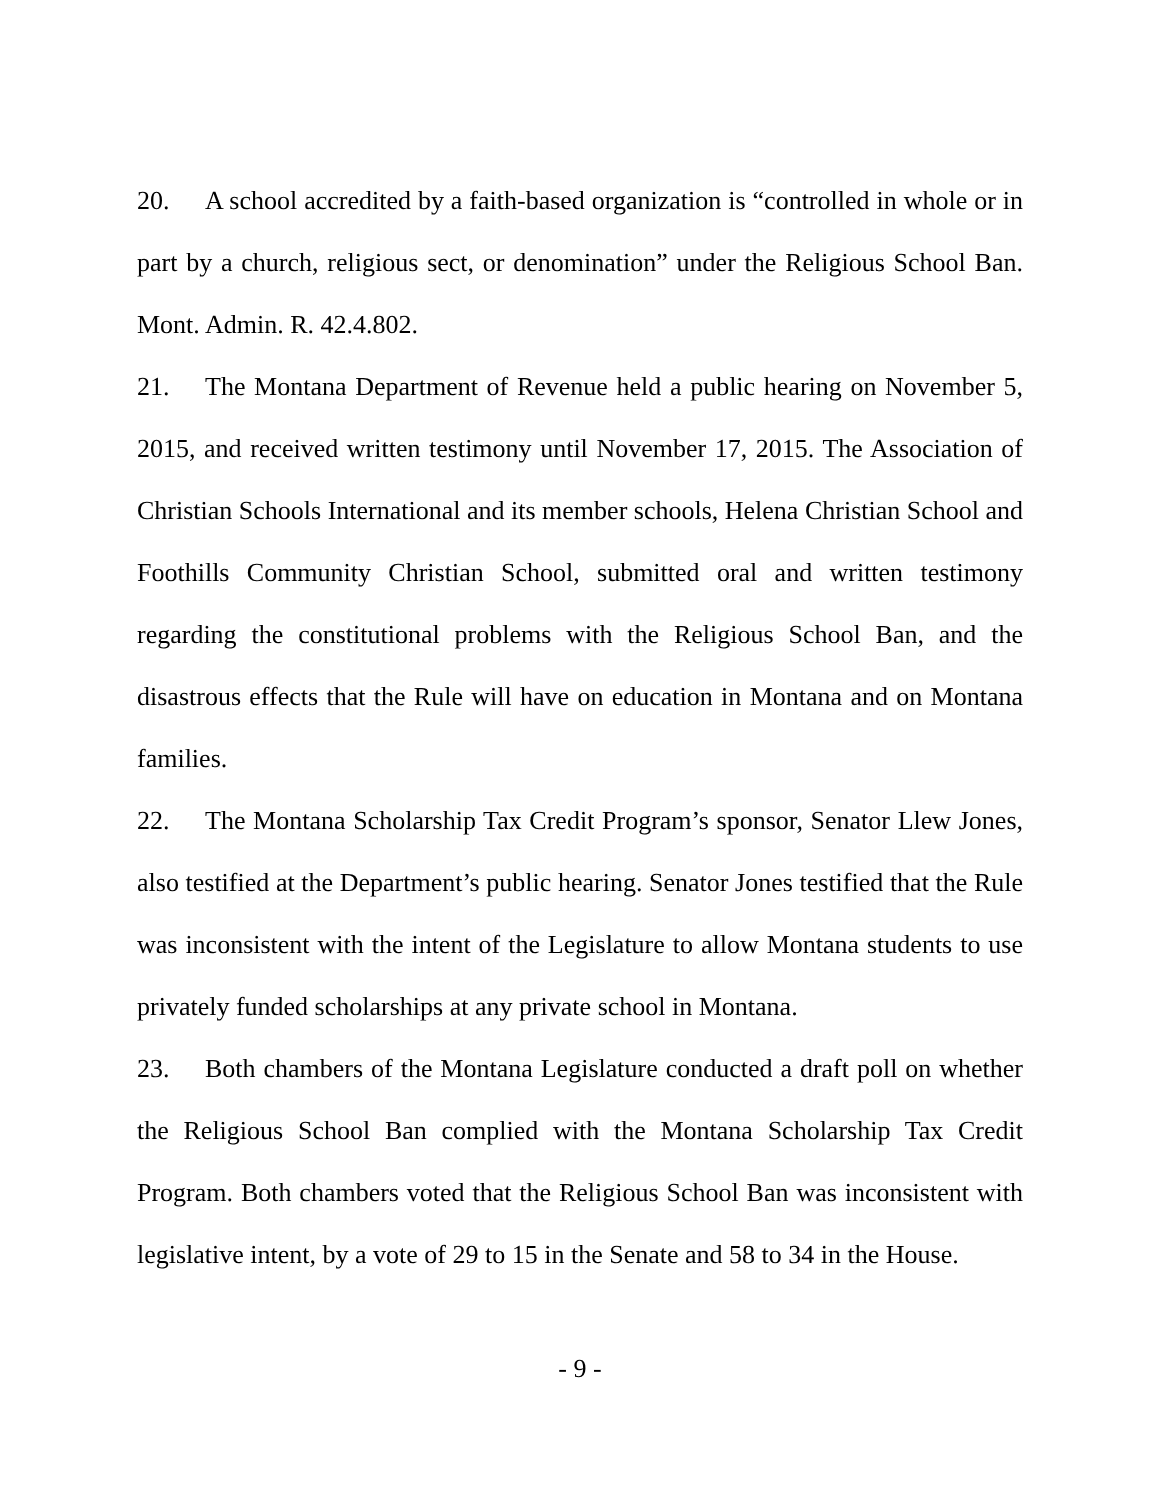20. A school accredited by a faith-based organization is “controlled in whole or in part by a church, religious sect, or denomination” under the Religious School Ban. Mont. Admin. R. 42.4.802.
21. The Montana Department of Revenue held a public hearing on November 5, 2015, and received written testimony until November 17, 2015. The Association of Christian Schools International and its member schools, Helena Christian School and Foothills Community Christian School, submitted oral and written testimony regarding the constitutional problems with the Religious School Ban, and the disastrous effects that the Rule will have on education in Montana and on Montana families.
22. The Montana Scholarship Tax Credit Program’s sponsor, Senator Llew Jones, also testified at the Department’s public hearing. Senator Jones testified that the Rule was inconsistent with the intent of the Legislature to allow Montana students to use privately funded scholarships at any private school in Montana.
23. Both chambers of the Montana Legislature conducted a draft poll on whether the Religious School Ban complied with the Montana Scholarship Tax Credit Program. Both chambers voted that the Religious School Ban was inconsistent with legislative intent, by a vote of 29 to 15 in the Senate and 58 to 34 in the House.
- 9 -